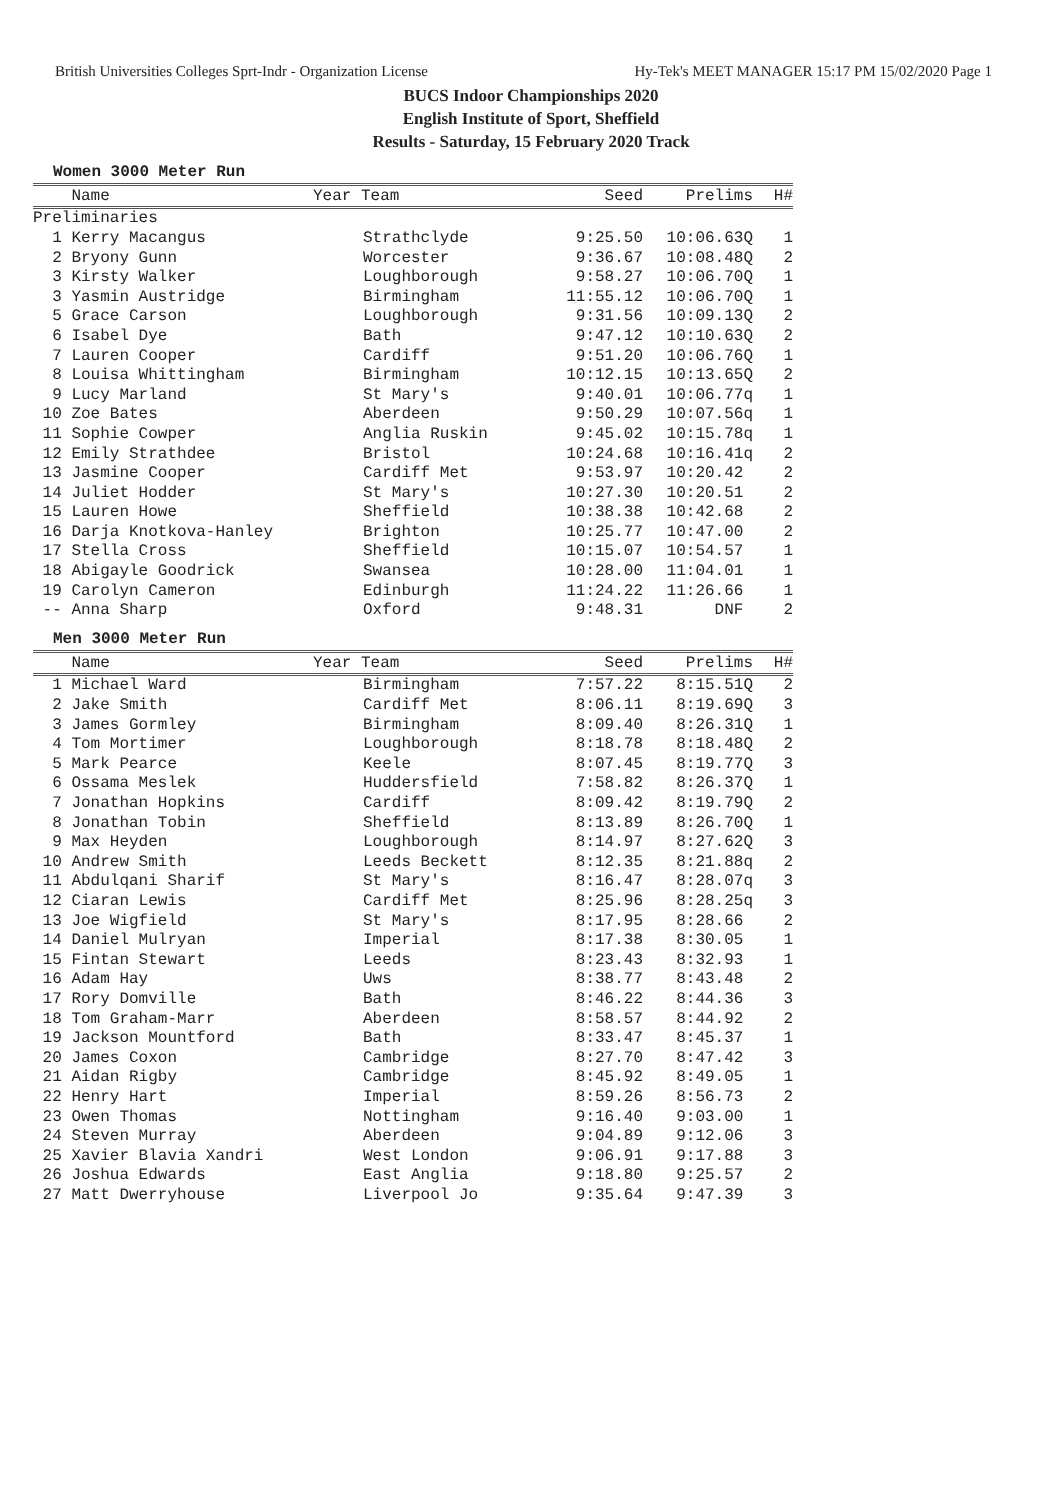British Universities Colleges Sprt-Indr - Organization License Hy-Tek's MEET MANAGER 15:17 PM 15/02/2020 Page 1
BUCS Indoor Championships 2020
English Institute of Sport, Sheffield
Results - Saturday, 15 February 2020 Track
Women 3000 Meter Run
| Name | Year Team | Seed | Prelims | H# |
| --- | --- | --- | --- | --- |
| Preliminaries | | | | |
| 1 Kerry Macangus | Strathclyde | 9:25.50 | 10:06.63Q | 1 |
| 2 Bryony Gunn | Worcester | 9:36.67 | 10:08.48Q | 2 |
| 3 Kirsty Walker | Loughborough | 9:58.27 | 10:06.70Q | 1 |
| 3 Yasmin Austridge | Birmingham | 11:55.12 | 10:06.70Q | 1 |
| 5 Grace Carson | Loughborough | 9:31.56 | 10:09.13Q | 2 |
| 6 Isabel Dye | Bath | 9:47.12 | 10:10.63Q | 2 |
| 7 Lauren Cooper | Cardiff | 9:51.20 | 10:06.76Q | 1 |
| 8 Louisa Whittingham | Birmingham | 10:12.15 | 10:13.65Q | 2 |
| 9 Lucy Marland | St Mary's | 9:40.01 | 10:06.77q | 1 |
| 10 Zoe Bates | Aberdeen | 9:50.29 | 10:07.56q | 1 |
| 11 Sophie Cowper | Anglia Ruskin | 9:45.02 | 10:15.78q | 1 |
| 12 Emily Strathdee | Bristol | 10:24.68 | 10:16.41q | 2 |
| 13 Jasmine Cooper | Cardiff Met | 9:53.97 | 10:20.42 | 2 |
| 14 Juliet Hodder | St Mary's | 10:27.30 | 10:20.51 | 2 |
| 15 Lauren Howe | Sheffield | 10:38.38 | 10:42.68 | 2 |
| 16 Darja Knotkova-Hanley | Brighton | 10:25.77 | 10:47.00 | 2 |
| 17 Stella Cross | Sheffield | 10:15.07 | 10:54.57 | 1 |
| 18 Abigayle Goodrick | Swansea | 10:28.00 | 11:04.01 | 1 |
| 19 Carolyn Cameron | Edinburgh | 11:24.22 | 11:26.66 | 1 |
| -- Anna Sharp | Oxford | 9:48.31 | DNF | 2 |
Men 3000 Meter Run
| Name | Year Team | Seed | Prelims | H# |
| --- | --- | --- | --- | --- |
| 1 Michael Ward | Birmingham | 7:57.22 | 8:15.51Q | 2 |
| 2 Jake Smith | Cardiff Met | 8:06.11 | 8:19.69Q | 3 |
| 3 James Gormley | Birmingham | 8:09.40 | 8:26.31Q | 1 |
| 4 Tom Mortimer | Loughborough | 8:18.78 | 8:18.48Q | 2 |
| 5 Mark Pearce | Keele | 8:07.45 | 8:19.77Q | 3 |
| 6 Ossama Meslek | Huddersfield | 7:58.82 | 8:26.37Q | 1 |
| 7 Jonathan Hopkins | Cardiff | 8:09.42 | 8:19.79Q | 2 |
| 8 Jonathan Tobin | Sheffield | 8:13.89 | 8:26.70Q | 1 |
| 9 Max Heyden | Loughborough | 8:14.97 | 8:27.62Q | 3 |
| 10 Andrew Smith | Leeds Beckett | 8:12.35 | 8:21.88q | 2 |
| 11 Abdulqani Sharif | St Mary's | 8:16.47 | 8:28.07q | 3 |
| 12 Ciaran Lewis | Cardiff Met | 8:25.96 | 8:28.25q | 3 |
| 13 Joe Wigfield | St Mary's | 8:17.95 | 8:28.66 | 2 |
| 14 Daniel Mulryan | Imperial | 8:17.38 | 8:30.05 | 1 |
| 15 Fintan Stewart | Leeds | 8:23.43 | 8:32.93 | 1 |
| 16 Adam Hay | Uws | 8:38.77 | 8:43.48 | 2 |
| 17 Rory Domville | Bath | 8:46.22 | 8:44.36 | 3 |
| 18 Tom Graham-Marr | Aberdeen | 8:58.57 | 8:44.92 | 2 |
| 19 Jackson Mountford | Bath | 8:33.47 | 8:45.37 | 1 |
| 20 James Coxon | Cambridge | 8:27.70 | 8:47.42 | 3 |
| 21 Aidan Rigby | Cambridge | 8:45.92 | 8:49.05 | 1 |
| 22 Henry Hart | Imperial | 8:59.26 | 8:56.73 | 2 |
| 23 Owen Thomas | Nottingham | 9:16.40 | 9:03.00 | 1 |
| 24 Steven Murray | Aberdeen | 9:04.89 | 9:12.06 | 3 |
| 25 Xavier Blavia Xandri | West London | 9:06.91 | 9:17.88 | 3 |
| 26 Joshua Edwards | East Anglia | 9:18.80 | 9:25.57 | 2 |
| 27 Matt Dwerryhouse | Liverpool Jo | 9:35.64 | 9:47.39 | 3 |